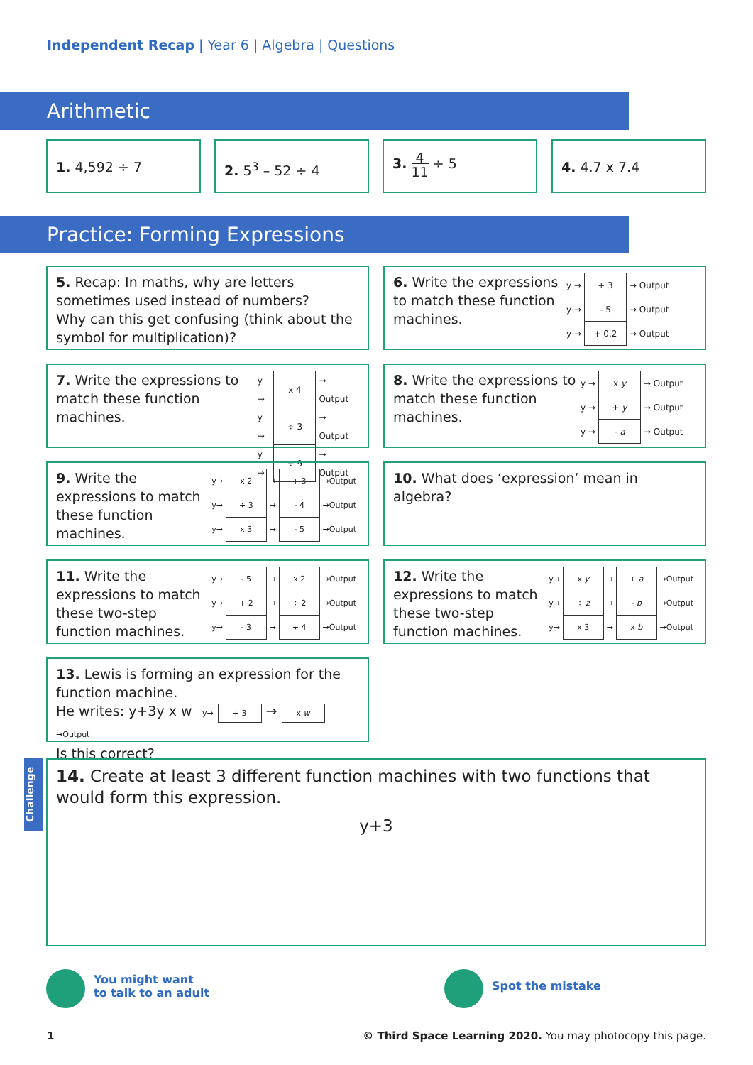Independent Recap | Year 6 | Algebra | Questions
Arithmetic
1. 4,592 ÷ 7 2. 5<sup>3</sup> – 52 ÷ 4
3. 4
11 ÷ 5
4. 4.7 x 7.4
Practice: Forming Expressions
5. Recap: In maths, why are letters sometimes used instead of numbers?
Why can this get confusing (think about the symbol for multiplication)?
6. Write the expressions to match these function machines.
| y → | + 3 | → Output |
| y → | - 5 | → Output |
| y → | + 0.2 | → Output |
7. Write the expressions to match these function machines.
| y → | x 4 | → Output |
| y → | ÷ 3 | → Output |
| y → | ÷ 9 | → Output |
8. Write the expressions to match these function machines.
| y → | x y | → Output |
| y → | + y | → Output |
| y → | - a | → Output |
9. Write the expressions to match these function machines.
| y→ | x 2 | → | + 3 | →Output |
| y→ | ÷ 3 | → | - 4 | →Output |
| y→ | x 3 | → | - 5 | →Output |
10. What does ‘expression’ mean in algebra?
11. Write the expressions to match these two-step function machines.
| y→ | - 5 | → | x 2 | →Output |
| y→ | + 2 | → | ÷ 2 | →Output |
| y→ | - 3 | → | ÷ 4 | →Output |
12. Write the expressions to match these two-step function machines.
| y→ | x y | → | + a | →Output |
| y→ | ÷ z | → | - b | →Output |
| y→ | x 3 | → | x b | →Output |
13. Lewis is forming an expression for the function machine.
He writes: y+3y x w y→ + 3 → x w →Output
Is this correct?
Challenge
14. Create at least 3 different function machines with two functions that would form this expression.
y+3
You might want
to talk to an adult
Spot the mistake
1
© Third Space Learning 2020. You may photocopy this page.